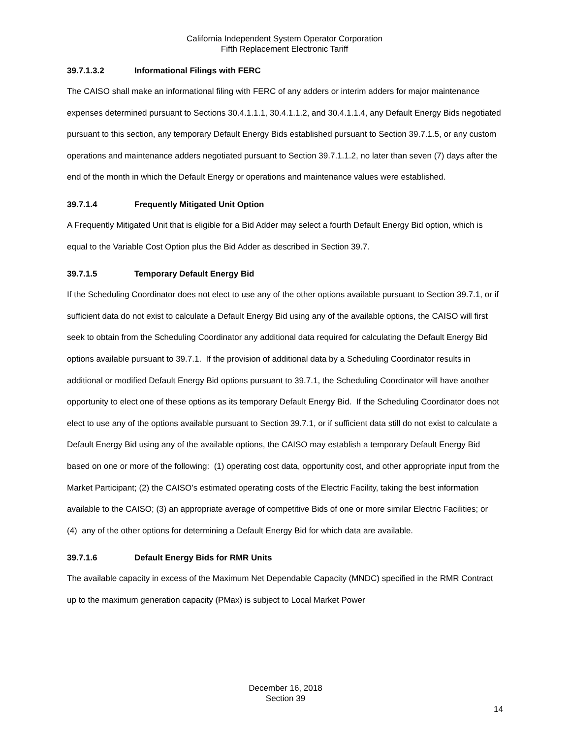California Independent System Operator Corporation
Fifth Replacement Electronic Tariff
39.7.1.3.2 Informational Filings with FERC
The CAISO shall make an informational filing with FERC of any adders or interim adders for major maintenance expenses determined pursuant to Sections 30.4.1.1.1, 30.4.1.1.2, and 30.4.1.1.4, any Default Energy Bids negotiated pursuant to this section, any temporary Default Energy Bids established pursuant to Section 39.7.1.5, or any custom operations and maintenance adders negotiated pursuant to Section 39.7.1.1.2, no later than seven (7) days after the end of the month in which the Default Energy or operations and maintenance values were established.
39.7.1.4 Frequently Mitigated Unit Option
A Frequently Mitigated Unit that is eligible for a Bid Adder may select a fourth Default Energy Bid option, which is equal to the Variable Cost Option plus the Bid Adder as described in Section 39.7.
39.7.1.5 Temporary Default Energy Bid
If the Scheduling Coordinator does not elect to use any of the other options available pursuant to Section 39.7.1, or if sufficient data do not exist to calculate a Default Energy Bid using any of the available options, the CAISO will first seek to obtain from the Scheduling Coordinator any additional data required for calculating the Default Energy Bid options available pursuant to 39.7.1. If the provision of additional data by a Scheduling Coordinator results in additional or modified Default Energy Bid options pursuant to 39.7.1, the Scheduling Coordinator will have another opportunity to elect one of these options as its temporary Default Energy Bid. If the Scheduling Coordinator does not elect to use any of the options available pursuant to Section 39.7.1, or if sufficient data still do not exist to calculate a Default Energy Bid using any of the available options, the CAISO may establish a temporary Default Energy Bid based on one or more of the following: (1) operating cost data, opportunity cost, and other appropriate input from the Market Participant; (2) the CAISO’s estimated operating costs of the Electric Facility, taking the best information available to the CAISO; (3) an appropriate average of competitive Bids of one or more similar Electric Facilities; or (4) any of the other options for determining a Default Energy Bid for which data are available.
39.7.1.6 Default Energy Bids for RMR Units
The available capacity in excess of the Maximum Net Dependable Capacity (MNDC) specified in the RMR Contract up to the maximum generation capacity (PMax) is subject to Local Market Power
December 16, 2018
Section 39
14